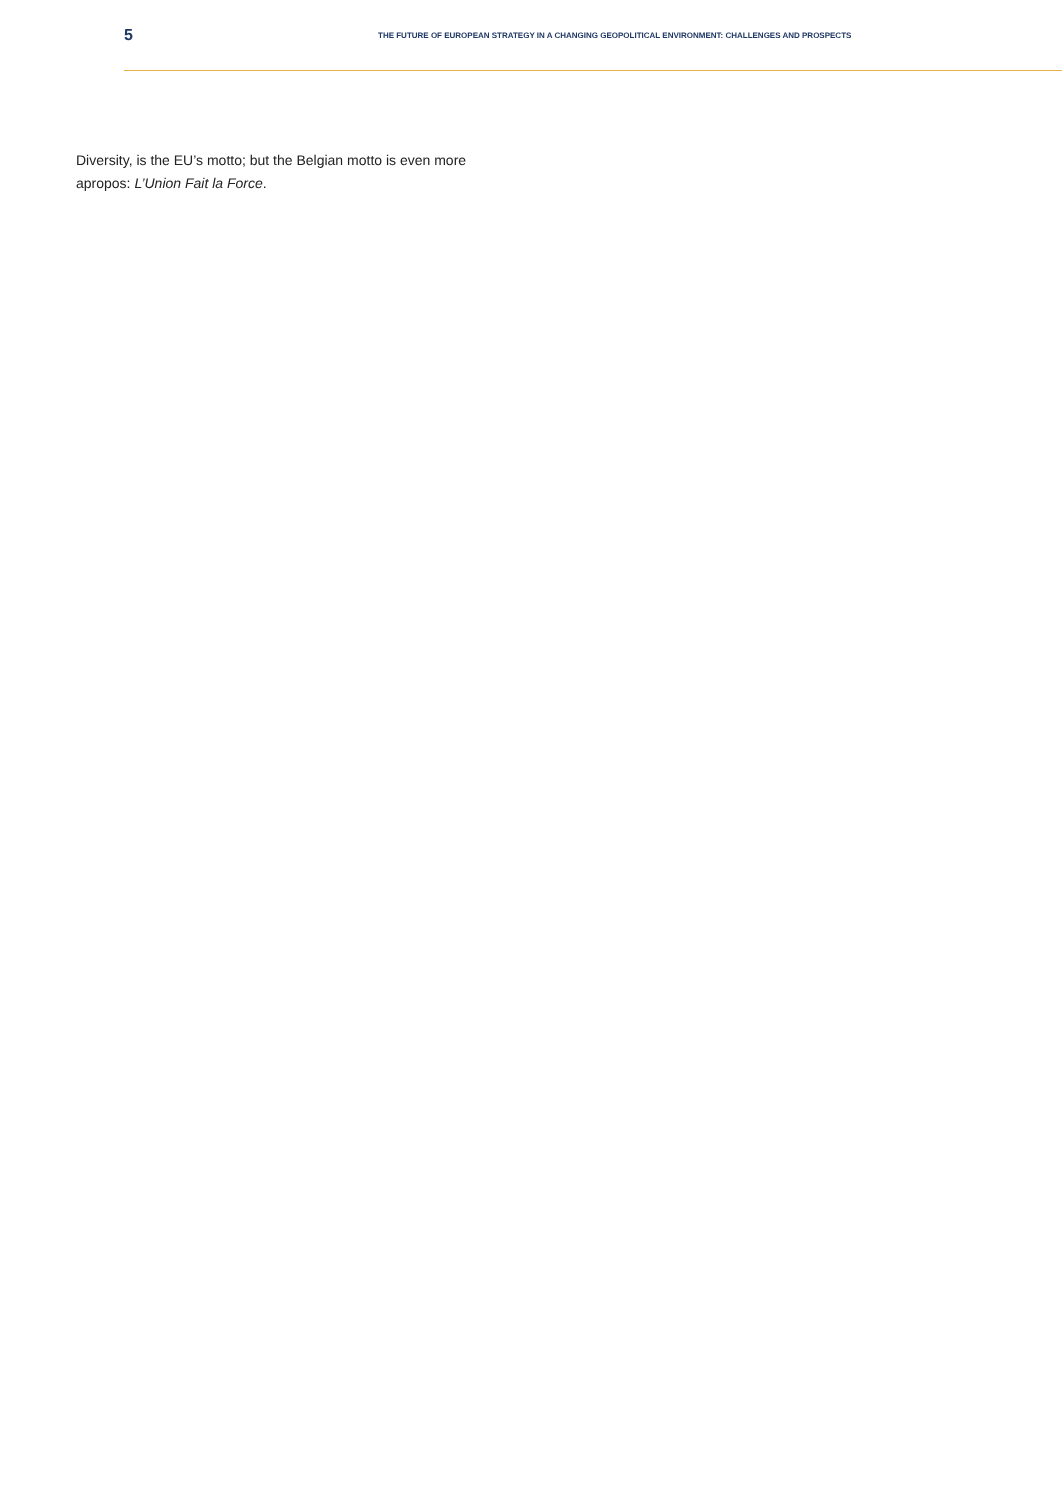5
THE FUTURE OF EUROPEAN STRATEGY IN A CHANGING GEOPOLITICAL ENVIRONMENT: CHALLENGES AND PROSPECTS
Diversity, is the EU’s motto; but the Belgian motto is even more apropos: L’Union Fait la Force.